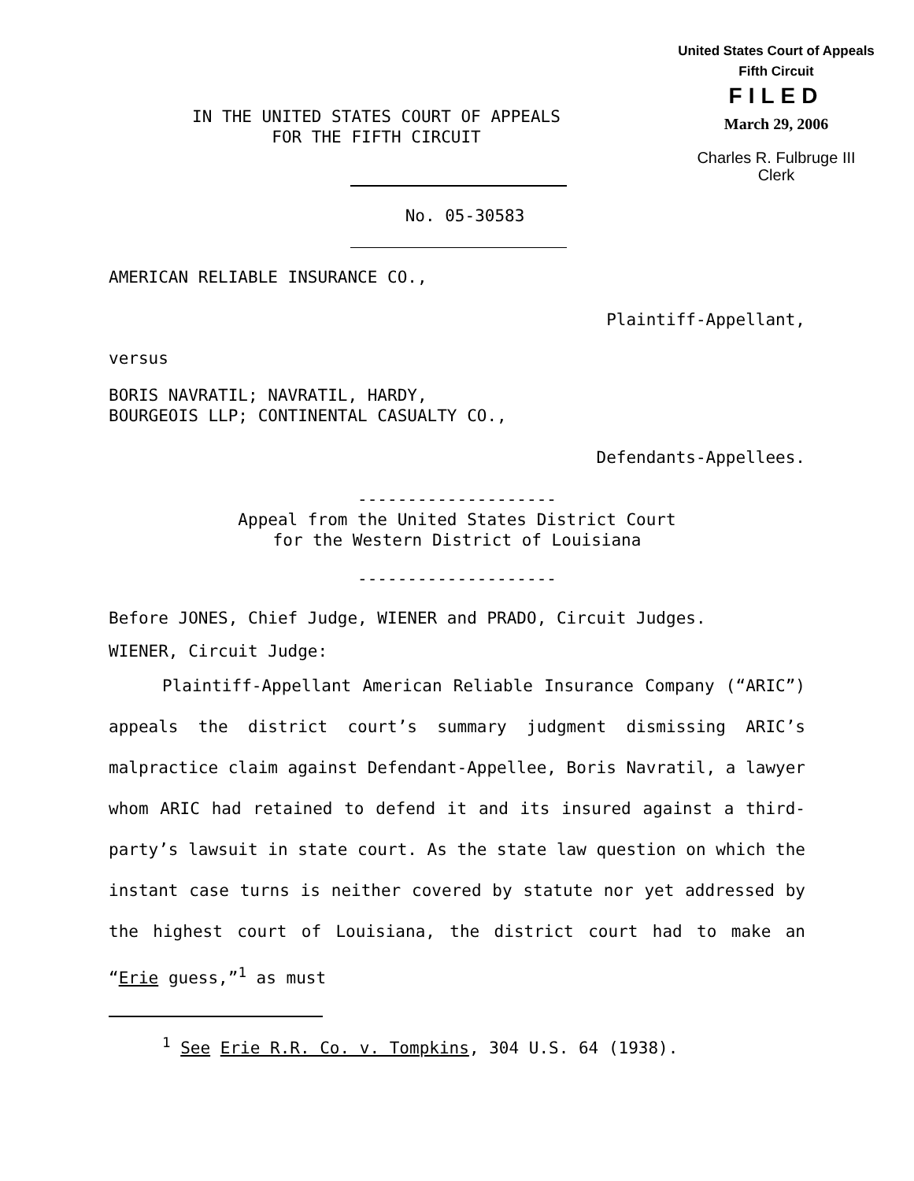United States Court of Appeals
Fifth Circuit
FILED
March 29, 2006
Charles R. Fulbruge III
Clerk
IN THE UNITED STATES COURT OF APPEALS
FOR THE FIFTH CIRCUIT
No. 05-30583
AMERICAN RELIABLE INSURANCE CO.,
Plaintiff-Appellant,
versus
BORIS NAVRATIL; NAVRATIL, HARDY,
BOURGEOIS LLP; CONTINENTAL CASUALTY CO.,
Defendants-Appellees.
--------------------
Appeal from the United States District Court
for the Western District of Louisiana
--------------------
Before JONES, Chief Judge, WIENER and PRADO, Circuit Judges.
WIENER, Circuit Judge:
Plaintiff-Appellant American Reliable Insurance Company (“ARIC”) appeals the district court’s summary judgment dismissing ARIC’s malpractice claim against Defendant-Appellee, Boris Navratil, a lawyer whom ARIC had retained to defend it and its insured against a third-party’s lawsuit in state court. As the state law question on which the instant case turns is neither covered by statute nor yet addressed by the highest court of Louisiana, the district court had to make an “Erie guess,”<sup>1</sup> as must
<sup>1</sup> See Erie R.R. Co. v. Tompkins, 304 U.S. 64 (1938).